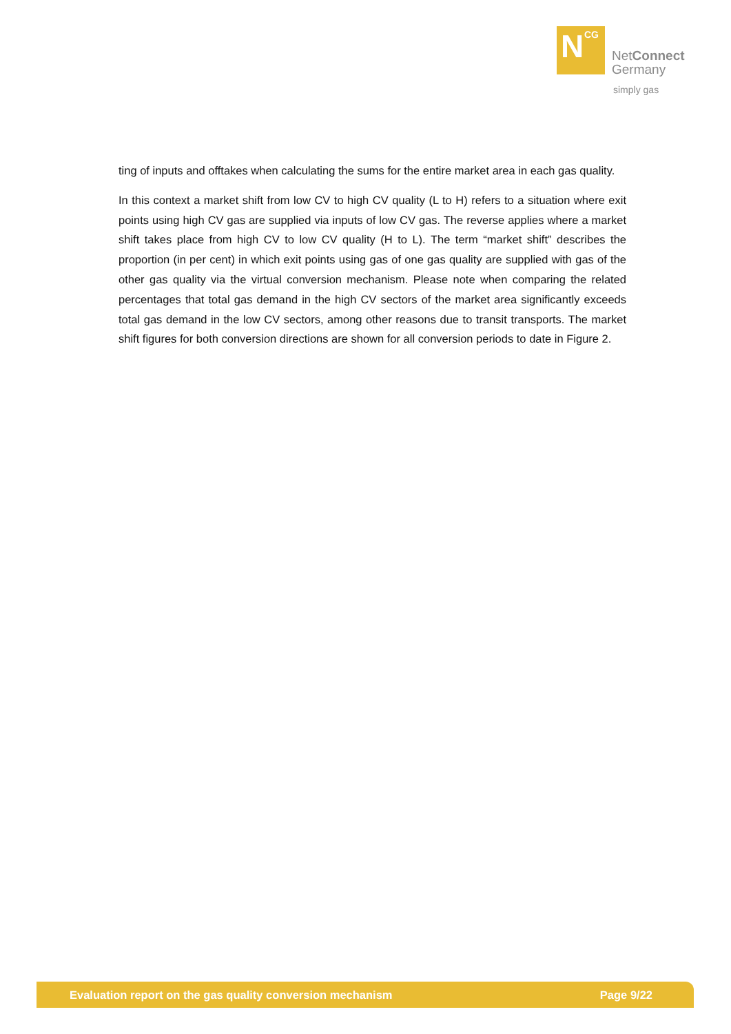N CG
NetConnect
Germany
simply gas
ting of inputs and offtakes when calculating the sums for the entire market area in each gas quality.
In this context a market shift from low CV to high CV quality (L to H) refers to a situation where exit points using high CV gas are supplied via inputs of low CV gas. The reverse applies where a market shift takes place from high CV to low CV quality (H to L). The term “market shift” describes the proportion (in per cent) in which exit points using gas of one gas quality are supplied with gas of the other gas quality via the virtual conversion mechanism. Please note when comparing the related percentages that total gas demand in the high CV sectors of the market area significantly exceeds total gas demand in the low CV sectors, among other reasons due to transit transports. The market shift figures for both conversion directions are shown for all conversion periods to date in Figure 2.
Evaluation report on the gas quality conversion mechanism Page 9/22